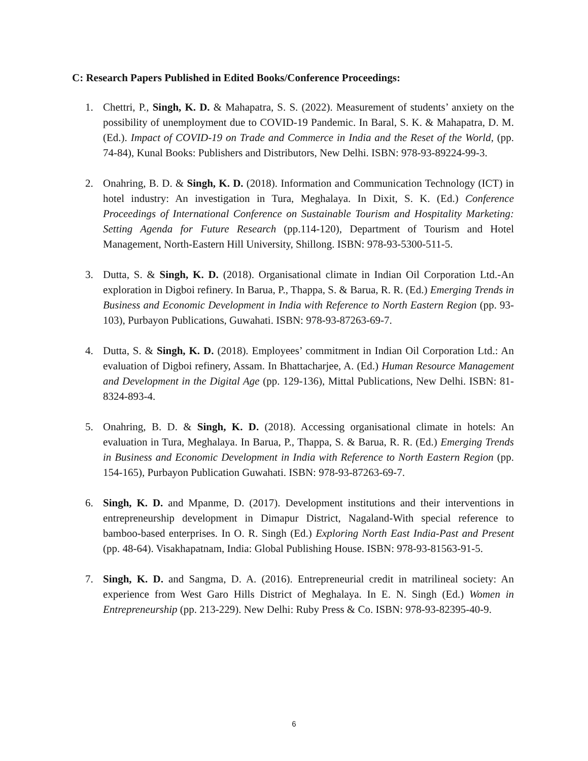C: Research Papers Published in Edited Books/Conference Proceedings:
1. Chettri, P., Singh, K. D. & Mahapatra, S. S. (2022). Measurement of students’ anxiety on the possibility of unemployment due to COVID-19 Pandemic. In Baral, S. K. & Mahapatra, D. M. (Ed.). Impact of COVID-19 on Trade and Commerce in India and the Reset of the World, (pp. 74-84), Kunal Books: Publishers and Distributors, New Delhi. ISBN: 978-93-89224-99-3.
2. Onahring, B. D. & Singh, K. D. (2018). Information and Communication Technology (ICT) in hotel industry: An investigation in Tura, Meghalaya. In Dixit, S. K. (Ed.) Conference Proceedings of International Conference on Sustainable Tourism and Hospitality Marketing: Setting Agenda for Future Research (pp.114-120), Department of Tourism and Hotel Management, North-Eastern Hill University, Shillong. ISBN: 978-93-5300-511-5.
3. Dutta, S. & Singh, K. D. (2018). Organisational climate in Indian Oil Corporation Ltd.-An exploration in Digboi refinery. In Barua, P., Thappa, S. & Barua, R. R. (Ed.) Emerging Trends in Business and Economic Development in India with Reference to North Eastern Region (pp. 93-103), Purbayon Publications, Guwahati. ISBN: 978-93-87263-69-7.
4. Dutta, S. & Singh, K. D. (2018). Employees’ commitment in Indian Oil Corporation Ltd.: An evaluation of Digboi refinery, Assam. In Bhattacharjee, A. (Ed.) Human Resource Management and Development in the Digital Age (pp. 129-136), Mittal Publications, New Delhi. ISBN: 81-8324-893-4.
5. Onahring, B. D. & Singh, K. D. (2018). Accessing organisational climate in hotels: An evaluation in Tura, Meghalaya. In Barua, P., Thappa, S. & Barua, R. R. (Ed.) Emerging Trends in Business and Economic Development in India with Reference to North Eastern Region (pp. 154-165), Purbayon Publication Guwahati. ISBN: 978-93-87263-69-7.
6. Singh, K. D. and Mpanme, D. (2017). Development institutions and their interventions in entrepreneurship development in Dimapur District, Nagaland-With special reference to bamboo-based enterprises. In O. R. Singh (Ed.) Exploring North East India-Past and Present (pp. 48-64). Visakhapatnam, India: Global Publishing House. ISBN: 978-93-81563-91-5.
7. Singh, K. D. and Sangma, D. A. (2016). Entrepreneurial credit in matrilineal society: An experience from West Garo Hills District of Meghalaya. In E. N. Singh (Ed.) Women in Entrepreneurship (pp. 213-229). New Delhi: Ruby Press & Co. ISBN: 978-93-82395-40-9.
6